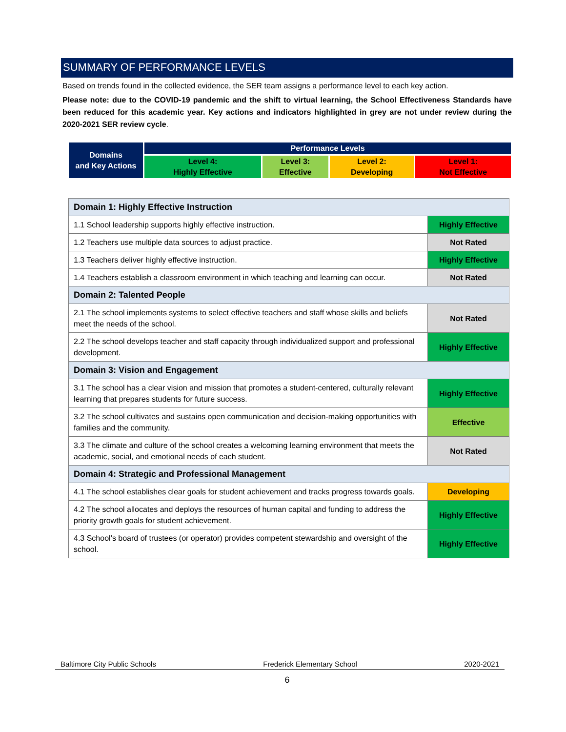SUMMARY OF PERFORMANCE LEVELS
Based on trends found in the collected evidence, the SER team assigns a performance level to each key action.
Please note: due to the COVID-19 pandemic and the shift to virtual learning, the School Effectiveness Standards have been reduced for this academic year. Key actions and indicators highlighted in grey are not under review during the 2020-2021 SER review cycle.
| Domains and Key Actions | Performance Levels | | | |
| | Level 4: Highly Effective | Level 3: Effective | Level 2: Developing | Level 1: Not Effective |
| Domain 1: Highly Effective Instruction | |
| 1.1 School leadership supports highly effective instruction. | Highly Effective |
| 1.2 Teachers use multiple data sources to adjust practice. | Not Rated |
| 1.3 Teachers deliver highly effective instruction. | Highly Effective |
| 1.4 Teachers establish a classroom environment in which teaching and learning can occur. | Not Rated |
| Domain 2: Talented People | |
| 2.1 The school implements systems to select effective teachers and staff whose skills and beliefs meet the needs of the school. | Not Rated |
| 2.2 The school develops teacher and staff capacity through individualized support and professional development. | Highly Effective |
| Domain 3: Vision and Engagement | |
| 3.1 The school has a clear vision and mission that promotes a student-centered, culturally relevant learning that prepares students for future success. | Highly Effective |
| 3.2 The school cultivates and sustains open communication and decision-making opportunities with families and the community. | Effective |
| 3.3 The climate and culture of the school creates a welcoming learning environment that meets the academic, social, and emotional needs of each student. | Not Rated |
| Domain 4: Strategic and Professional Management | |
| 4.1 The school establishes clear goals for student achievement and tracks progress towards goals. | Developing |
| 4.2 The school allocates and deploys the resources of human capital and funding to address the priority growth goals for student achievement. | Highly Effective |
| 4.3 School’s board of trustees (or operator) provides competent stewardship and oversight of the school. | Highly Effective |
Baltimore City Public Schools Frederick Elementary School 2020-2021
6